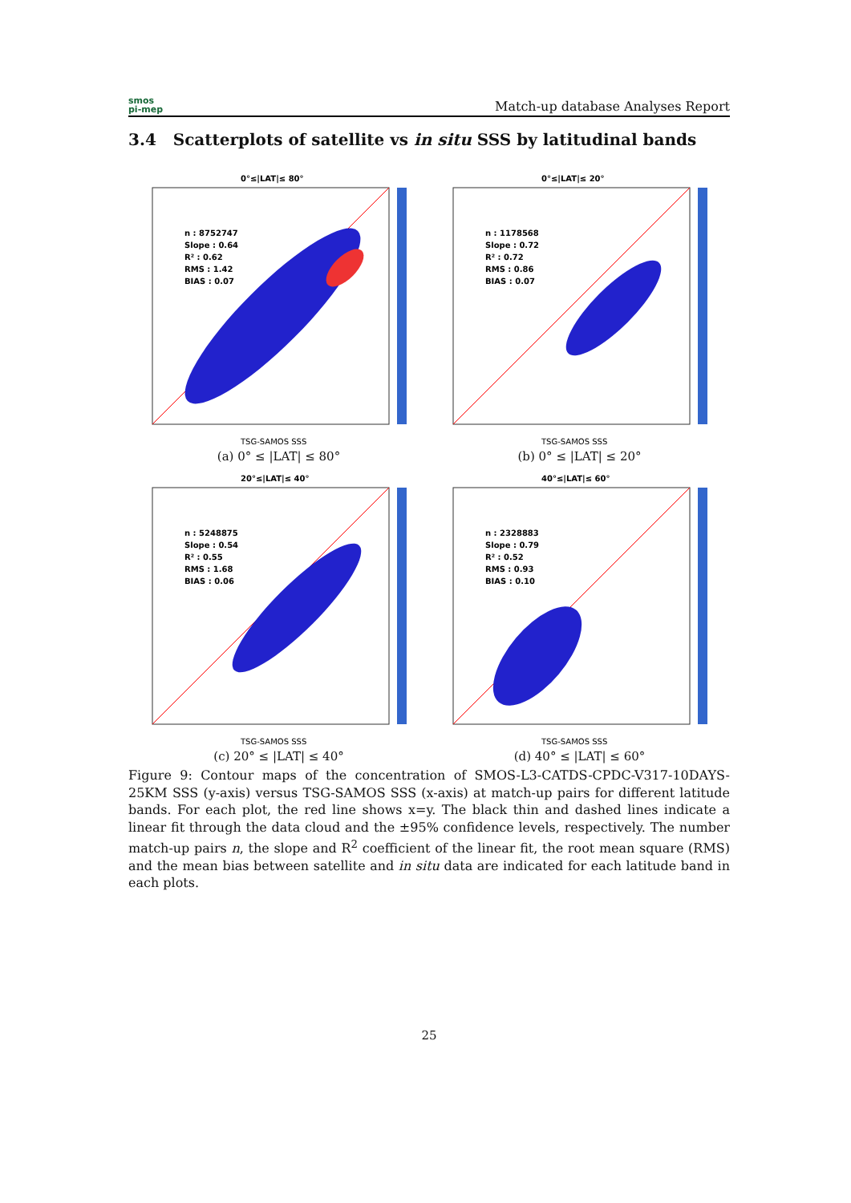smos
pi-mep
Match-up database Analyses Report
3.4 Scatterplots of satellite vs in situ SSS by latitudinal bands
0°≤|LAT|≤ 80°
n : 8752747
Slope : 0.64
R² : 0.62
RMS : 1.42
BIAS : 0.07
TSG-SAMOS SSS
(a) 0° ≤ |LAT| ≤ 80°
0°≤|LAT|≤ 20°
n : 1178568
Slope : 0.72
R² : 0.72
RMS : 0.86
BIAS : 0.07
TSG-SAMOS SSS
(b) 0° ≤ |LAT| ≤ 20°
20°≤|LAT|≤ 40°
n : 5248875
Slope : 0.54
R² : 0.55
RMS : 1.68
BIAS : 0.06
TSG-SAMOS SSS
(c) 20° ≤ |LAT| ≤ 40°
40°≤|LAT|≤ 60°
n : 2328883
Slope : 0.79
R² : 0.52
RMS : 0.93
BIAS : 0.10
TSG-SAMOS SSS
(d) 40° ≤ |LAT| ≤ 60°
Figure 9: Contour maps of the concentration of SMOS-L3-CATDS-CPDC-V317-10DAYS-25KM SSS (y-axis) versus TSG-SAMOS SSS (x-axis) at match-up pairs for different latitude bands. For each plot, the red line shows x=y. The black thin and dashed lines indicate a linear fit through the data cloud and the ±95% confidence levels, respectively. The number match-up pairs n, the slope and R<sup>2</sup> coefficient of the linear fit, the root mean square (RMS) and the mean bias between satellite and in situ data are indicated for each latitude band in each plots.
25